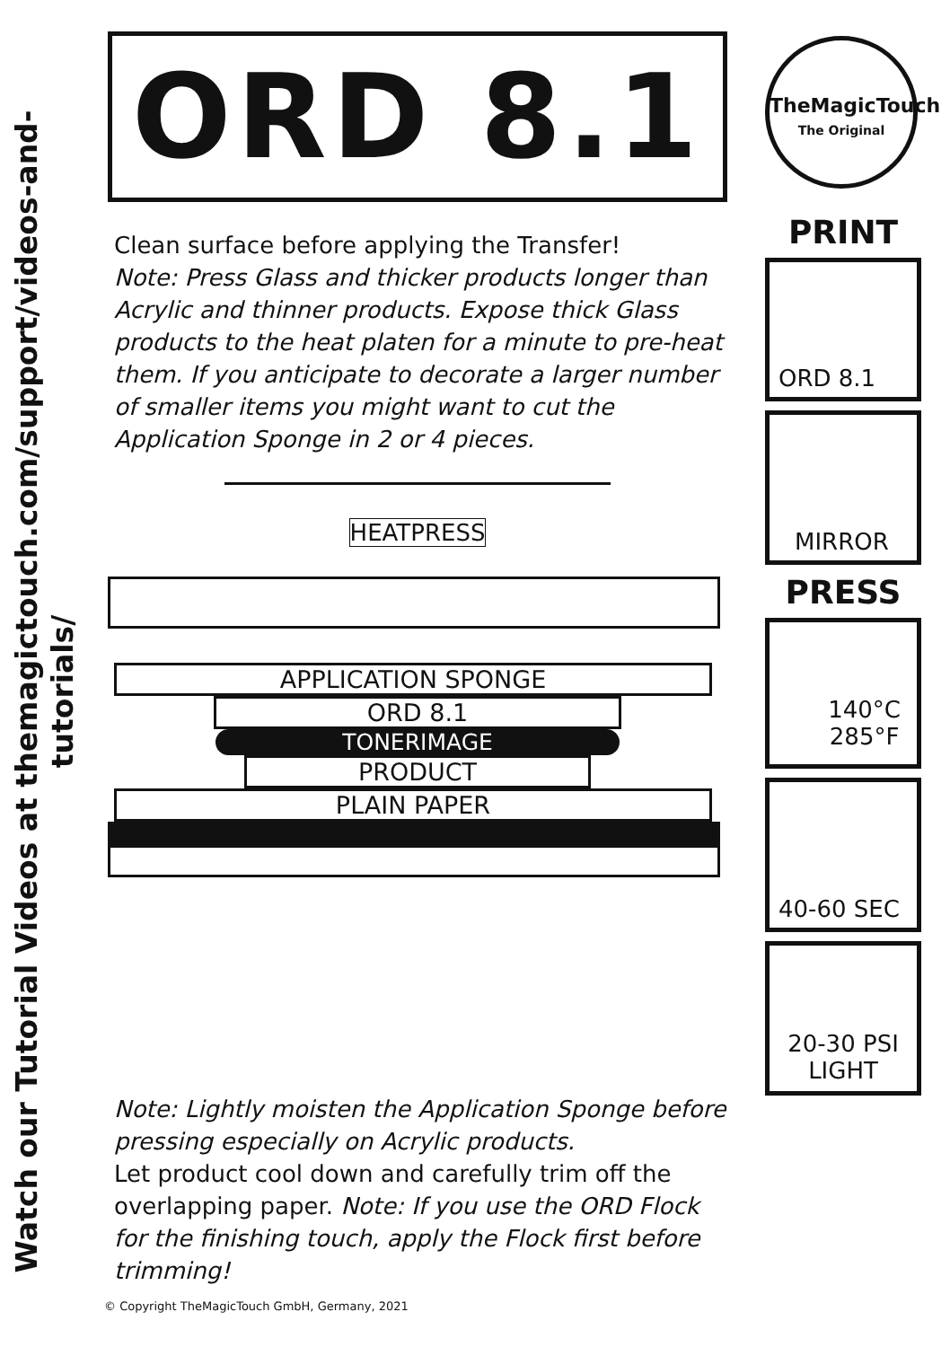Watch our Tutorial Videos at themagictouch.com/support/videos-and-tutorials/
ORD 8.1
Clean surface before applying the Transfer!
Note: Press Glass and thicker products longer than Acrylic and thinner products. Expose thick Glass products to the heat platen for a minute to pre-heat them. If you anticipate to decorate a larger number of smaller items you might want to cut the Application Sponge in 2 or 4 pieces.
HEATPRESS
APPLICATION SPONGE
ORD 8.1
TONERIMAGE
PRODUCT
PLAIN PAPER
Note: Lightly moisten the Application Sponge before pressing especially on Acrylic products.
Let product cool down and carefully trim off the overlapping paper. Note: If you use the ORD Flock for the finishing touch, apply the Flock first before trimming!
TheMagicTouch
The Original
PRINT
ORD 8.1
MIRROR
PRESS
140°C
285°F
40-60 SEC
20-30 PSI
LIGHT
© Copyright TheMagicTouch GmbH, Germany, 2021